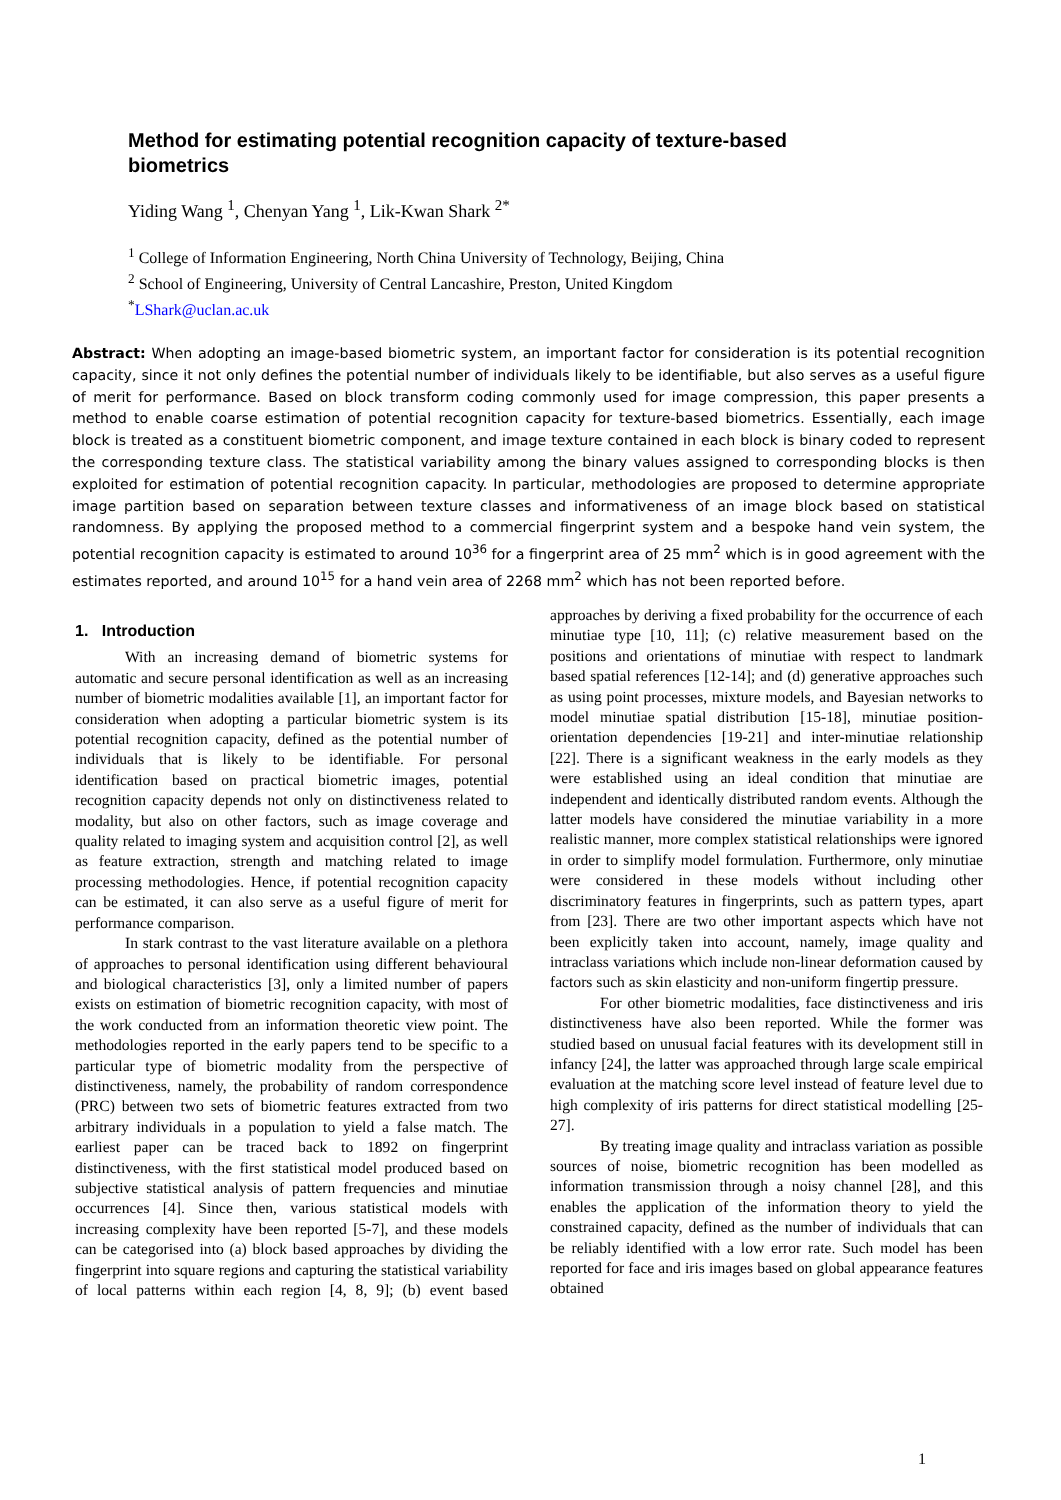Method for estimating potential recognition capacity of texture-based biometrics
Yiding Wang <sup>1</sup>, Chenyan Yang <sup>1</sup>, Lik-Kwan Shark <sup>2*</sup>
<sup>1</sup> College of Information Engineering, North China University of Technology, Beijing, China
<sup>2</sup> School of Engineering, University of Central Lancashire, Preston, United Kingdom
<sup>*</sup> LShark@uclan.ac.uk
Abstract: When adopting an image-based biometric system, an important factor for consideration is its potential recognition capacity, since it not only defines the potential number of individuals likely to be identifiable, but also serves as a useful figure of merit for performance. Based on block transform coding commonly used for image compression, this paper presents a method to enable coarse estimation of potential recognition capacity for texture-based biometrics. Essentially, each image block is treated as a constituent biometric component, and image texture contained in each block is binary coded to represent the corresponding texture class. The statistical variability among the binary values assigned to corresponding blocks is then exploited for estimation of potential recognition capacity. In particular, methodologies are proposed to determine appropriate image partition based on separation between texture classes and informativeness of an image block based on statistical randomness. By applying the proposed method to a commercial fingerprint system and a bespoke hand vein system, the potential recognition capacity is estimated to around 10<sup>36</sup> for a fingerprint area of 25 mm<sup>2</sup> which is in good agreement with the estimates reported, and around 10<sup>15</sup> for a hand vein area of 2268 mm<sup>2</sup> which has not been reported before.
1. Introduction
With an increasing demand of biometric systems for automatic and secure personal identification as well as an increasing number of biometric modalities available [1], an important factor for consideration when adopting a particular biometric system is its potential recognition capacity, defined as the potential number of individuals that is likely to be identifiable. For personal identification based on practical biometric images, potential recognition capacity depends not only on distinctiveness related to modality, but also on other factors, such as image coverage and quality related to imaging system and acquisition control [2], as well as feature extraction, strength and matching related to image processing methodologies. Hence, if potential recognition capacity can be estimated, it can also serve as a useful figure of merit for performance comparison.
In stark contrast to the vast literature available on a plethora of approaches to personal identification using different behavioural and biological characteristics [3], only a limited number of papers exists on estimation of biometric recognition capacity, with most of the work conducted from an information theoretic view point. The methodologies reported in the early papers tend to be specific to a particular type of biometric modality from the perspective of distinctiveness, namely, the probability of random correspondence (PRC) between two sets of biometric features extracted from two arbitrary individuals in a population to yield a false match. The earliest paper can be traced back to 1892 on fingerprint distinctiveness, with the first statistical model produced based on subjective statistical analysis of pattern frequencies and minutiae occurrences [4]. Since then, various statistical models with increasing complexity have been reported [5-7], and these models can be categorised into (a) block based approaches by dividing the fingerprint into square regions and capturing the statistical variability of local patterns within each region [4, 8, 9]; (b) event based approaches by deriving a fixed probability for the occurrence of each minutiae type [10, 11]; (c) relative measurement based on the positions and orientations of minutiae with respect to landmark based spatial references [12-14]; and (d) generative approaches such as using point processes, mixture models, and Bayesian networks to model minutiae spatial distribution [15-18], minutiae position-orientation dependencies [19-21] and inter-minutiae relationship [22]. There is a significant weakness in the early models as they were established using an ideal condition that minutiae are independent and identically distributed random events. Although the latter models have considered the minutiae variability in a more realistic manner, more complex statistical relationships were ignored in order to simplify model formulation. Furthermore, only minutiae were considered in these models without including other discriminatory features in fingerprints, such as pattern types, apart from [23]. There are two other important aspects which have not been explicitly taken into account, namely, image quality and intraclass variations which include non-linear deformation caused by factors such as skin elasticity and non-uniform fingertip pressure.
For other biometric modalities, face distinctiveness and iris distinctiveness have also been reported. While the former was studied based on unusual facial features with its development still in infancy [24], the latter was approached through large scale empirical evaluation at the matching score level instead of feature level due to high complexity of iris patterns for direct statistical modelling [25-27].
By treating image quality and intraclass variation as possible sources of noise, biometric recognition has been modelled as information transmission through a noisy channel [28], and this enables the application of the information theory to yield the constrained capacity, defined as the number of individuals that can be reliably identified with a low error rate. Such model has been reported for face and iris images based on global appearance features obtained
1